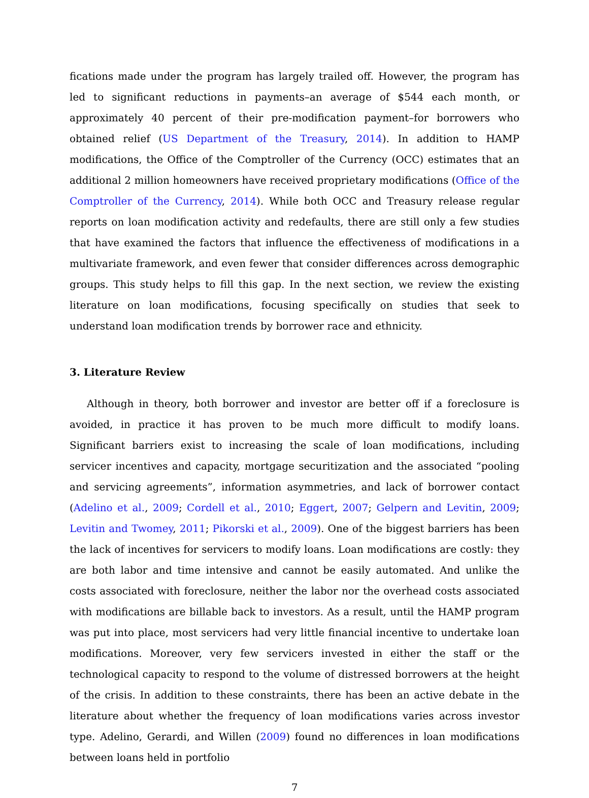fications made under the program has largely trailed off. However, the program has led to significant reductions in payments–an average of $544 each month, or approximately 40 percent of their pre-modification payment–for borrowers who obtained relief (US Department of the Treasury, 2014). In addition to HAMP modifications, the Office of the Comptroller of the Currency (OCC) estimates that an additional 2 million homeowners have received proprietary modifications (Office of the Comptroller of the Currency, 2014). While both OCC and Treasury release regular reports on loan modification activity and redefaults, there are still only a few studies that have examined the factors that influence the effectiveness of modifications in a multivariate framework, and even fewer that consider differences across demographic groups. This study helps to fill this gap. In the next section, we review the existing literature on loan modifications, focusing specifically on studies that seek to understand loan modification trends by borrower race and ethnicity.
3. Literature Review
Although in theory, both borrower and investor are better off if a foreclosure is avoided, in practice it has proven to be much more difficult to modify loans. Significant barriers exist to increasing the scale of loan modifications, including servicer incentives and capacity, mortgage securitization and the associated “pooling and servicing agreements”, information asymmetries, and lack of borrower contact (Adelino et al., 2009; Cordell et al., 2010; Eggert, 2007; Gelpern and Levitin, 2009; Levitin and Twomey, 2011; Pikorski et al., 2009). One of the biggest barriers has been the lack of incentives for servicers to modify loans. Loan modifications are costly: they are both labor and time intensive and cannot be easily automated. And unlike the costs associated with foreclosure, neither the labor nor the overhead costs associated with modifications are billable back to investors. As a result, until the HAMP program was put into place, most servicers had very little financial incentive to undertake loan modifications. Moreover, very few servicers invested in either the staff or the technological capacity to respond to the volume of distressed borrowers at the height of the crisis. In addition to these constraints, there has been an active debate in the literature about whether the frequency of loan modifications varies across investor type. Adelino, Gerardi, and Willen (2009) found no differences in loan modifications between loans held in portfolio
7